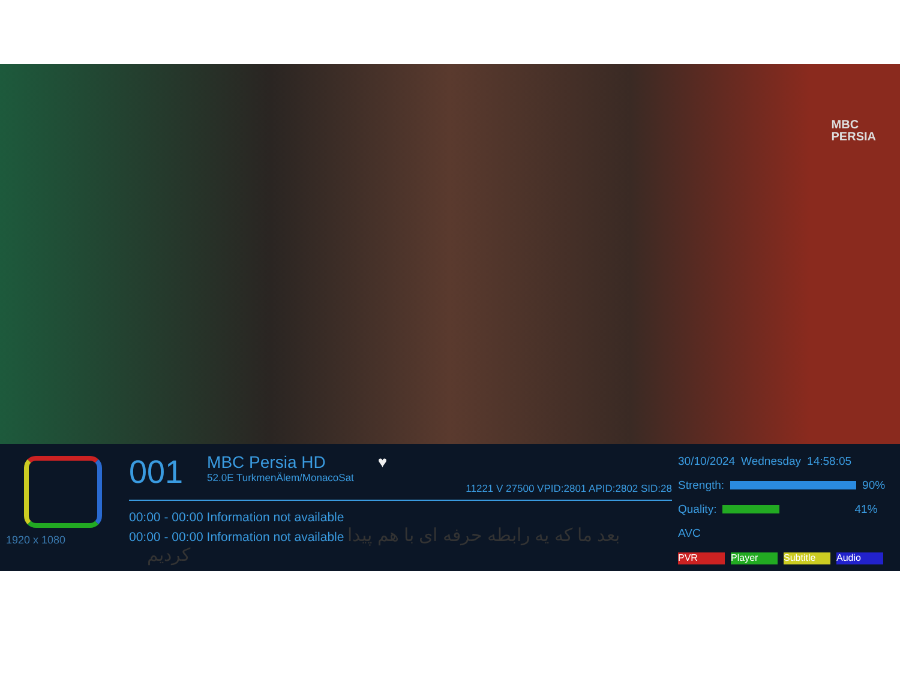MBC
PERSIA
1920 x 1080
001
MBC Persia HD
52.0E TurkmenÄlem/MonacoSat
♥ 11221 V 27500 VPID:2801 APID:2802 SID:28
00:00 - 00:00 Information not available
00:00 - 00:00 Information not available بعد ما که یه رابطه حرفه ای با هم پیدا کردیم
30/10/2024 Wednesday 14:58:05
Strength: 90%
Quality: 41%
AVC
PVR Player Subtitle Audio